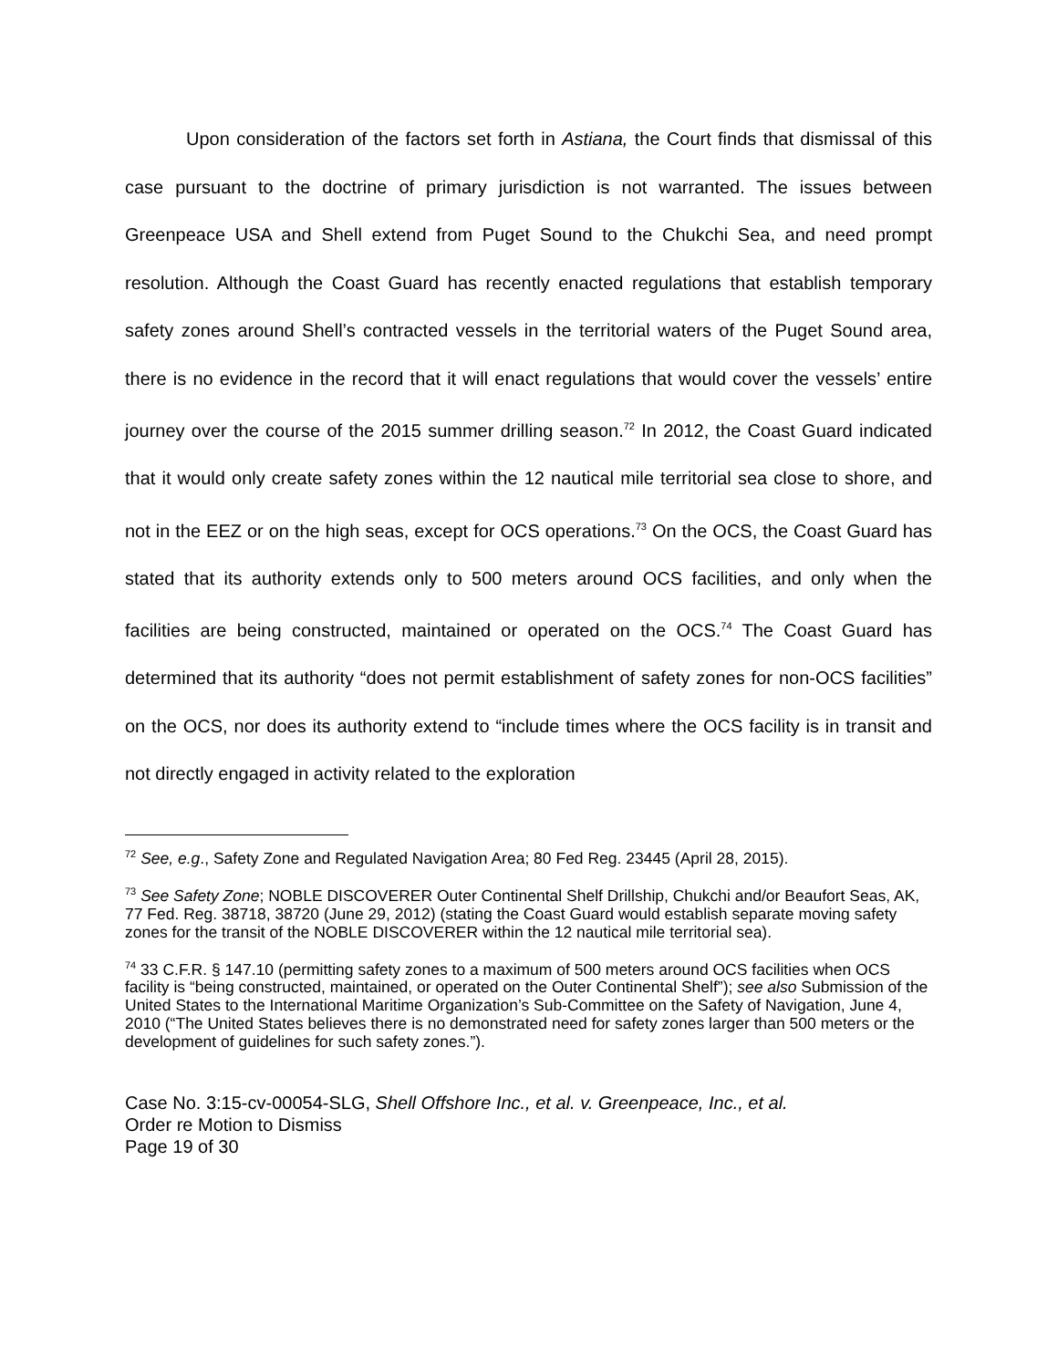Upon consideration of the factors set forth in Astiana, the Court finds that dismissal of this case pursuant to the doctrine of primary jurisdiction is not warranted. The issues between Greenpeace USA and Shell extend from Puget Sound to the Chukchi Sea, and need prompt resolution. Although the Coast Guard has recently enacted regulations that establish temporary safety zones around Shell’s contracted vessels in the territorial waters of the Puget Sound area, there is no evidence in the record that it will enact regulations that would cover the vessels’ entire journey over the course of the 2015 summer drilling season.<sup>72</sup> In 2012, the Coast Guard indicated that it would only create safety zones within the 12 nautical mile territorial sea close to shore, and not in the EEZ or on the high seas, except for OCS operations.<sup>73</sup> On the OCS, the Coast Guard has stated that its authority extends only to 500 meters around OCS facilities, and only when the facilities are being constructed, maintained or operated on the OCS.<sup>74</sup> The Coast Guard has determined that its authority “does not permit establishment of safety zones for non-OCS facilities” on the OCS, nor does its authority extend to “include times where the OCS facility is in transit and not directly engaged in activity related to the exploration
<sup>72</sup> See, e.g., Safety Zone and Regulated Navigation Area; 80 Fed Reg. 23445 (April 28, 2015).
<sup>73</sup> See Safety Zone; NOBLE DISCOVERER Outer Continental Shelf Drillship, Chukchi and/or Beaufort Seas, AK, 77 Fed. Reg. 38718, 38720 (June 29, 2012) (stating the Coast Guard would establish separate moving safety zones for the transit of the NOBLE DISCOVERER within the 12 nautical mile territorial sea).
<sup>74</sup> 33 C.F.R. § 147.10 (permitting safety zones to a maximum of 500 meters around OCS facilities when OCS facility is “being constructed, maintained, or operated on the Outer Continental Shelf”); see also Submission of the United States to the International Maritime Organization’s Sub-Committee on the Safety of Navigation, June 4, 2010 (“The United States believes there is no demonstrated need for safety zones larger than 500 meters or the development of guidelines for such safety zones.”).
Case No. 3:15-cv-00054-SLG, Shell Offshore Inc., et al. v. Greenpeace, Inc., et al.
Order re Motion to Dismiss
Page 19 of 30